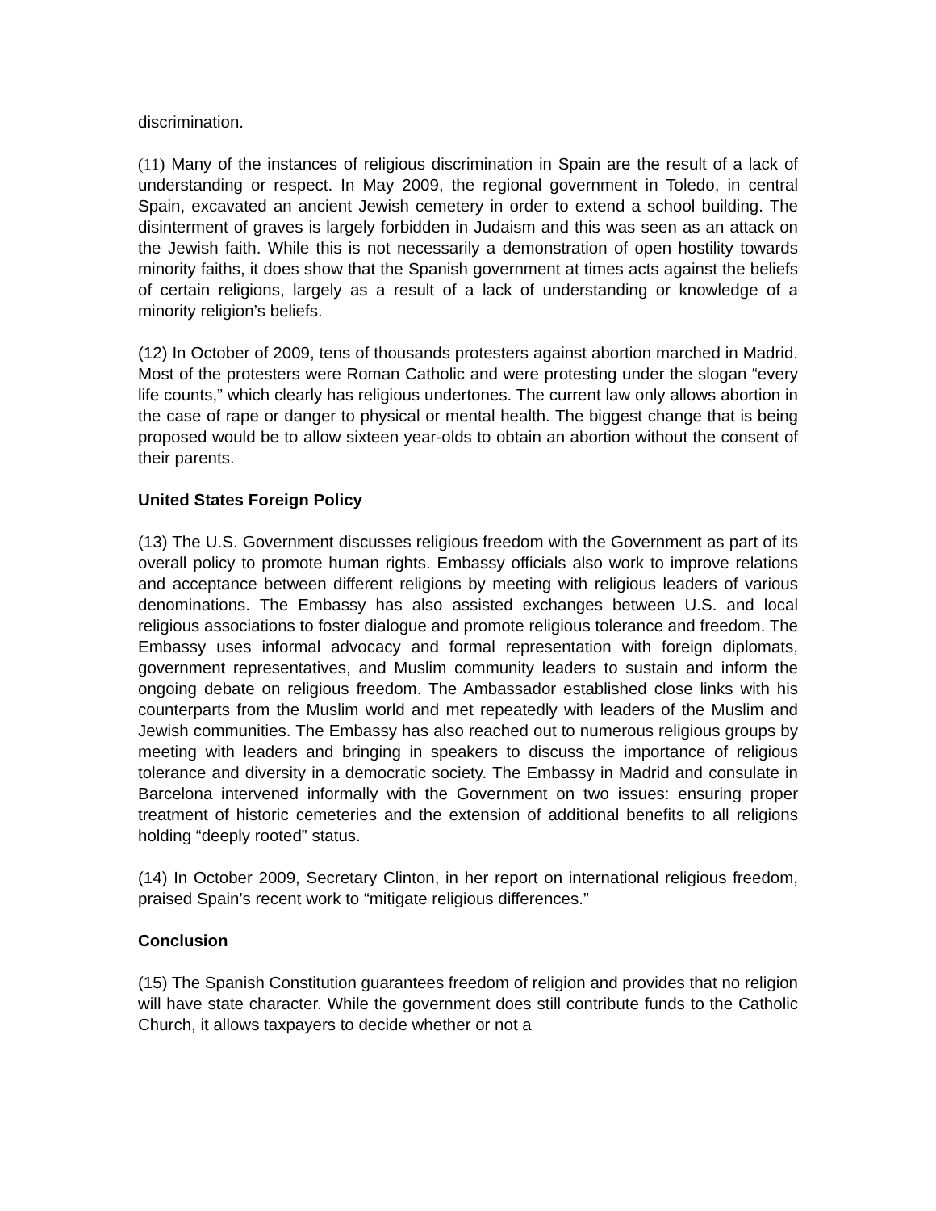discrimination.
(11) Many of the instances of religious discrimination in Spain are the result of a lack of understanding or respect. In May 2009, the regional government in Toledo, in central Spain, excavated an ancient Jewish cemetery in order to extend a school building. The disinterment of graves is largely forbidden in Judaism and this was seen as an attack on the Jewish faith. While this is not necessarily a demonstration of open hostility towards minority faiths, it does show that the Spanish government at times acts against the beliefs of certain religions, largely as a result of a lack of understanding or knowledge of a minority religion’s beliefs.
(12) In October of 2009, tens of thousands protesters against abortion marched in Madrid. Most of the protesters were Roman Catholic and were protesting under the slogan “every life counts,” which clearly has religious undertones. The current law only allows abortion in the case of rape or danger to physical or mental health. The biggest change that is being proposed would be to allow sixteen year-olds to obtain an abortion without the consent of their parents.
United States Foreign Policy
(13) The U.S. Government discusses religious freedom with the Government as part of its overall policy to promote human rights. Embassy officials also work to improve relations and acceptance between different religions by meeting with religious leaders of various denominations. The Embassy has also assisted exchanges between U.S. and local religious associations to foster dialogue and promote religious tolerance and freedom. The Embassy uses informal advocacy and formal representation with foreign diplomats, government representatives, and Muslim community leaders to sustain and inform the ongoing debate on religious freedom. The Ambassador established close links with his counterparts from the Muslim world and met repeatedly with leaders of the Muslim and Jewish communities. The Embassy has also reached out to numerous religious groups by meeting with leaders and bringing in speakers to discuss the importance of religious tolerance and diversity in a democratic society. The Embassy in Madrid and consulate in Barcelona intervened informally with the Government on two issues: ensuring proper treatment of historic cemeteries and the extension of additional benefits to all religions holding “deeply rooted” status.
(14) In October 2009, Secretary Clinton, in her report on international religious freedom, praised Spain’s recent work to “mitigate religious differences.”
Conclusion
(15) The Spanish Constitution guarantees freedom of religion and provides that no religion will have state character. While the government does still contribute funds to the Catholic Church, it allows taxpayers to decide whether or not a